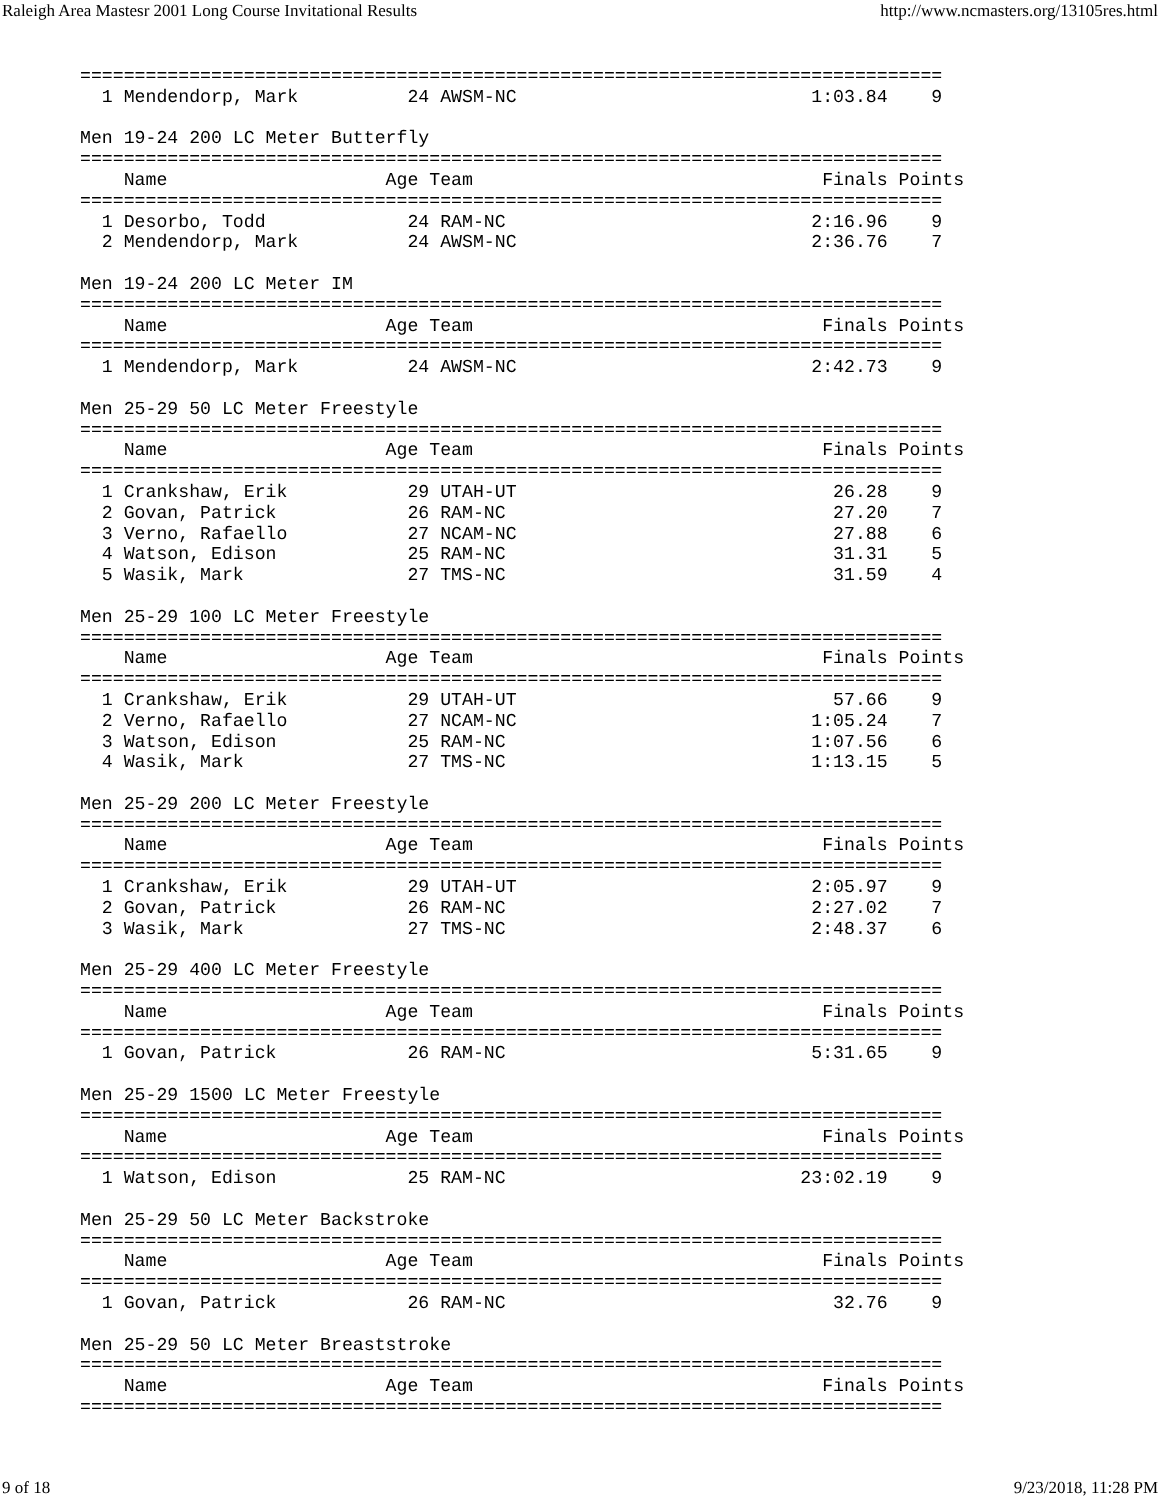Raleigh Area Mastesr 2001 Long Course Invitational Results http://www.ncmasters.org/13105res.html
===============================================================================
  1 Mendendorp, Mark          24 AWSM-NC                           1:03.84    9

Men 19-24 200 LC Meter Butterfly
===============================================================================
    Name                    Age Team                                Finals Points
===============================================================================
  1 Desorbo, Todd             24 RAM-NC                            2:16.96    9
  2 Mendendorp, Mark          24 AWSM-NC                           2:36.76    7

Men 19-24 200 LC Meter IM
===============================================================================
    Name                    Age Team                                Finals Points
===============================================================================
  1 Mendendorp, Mark          24 AWSM-NC                           2:42.73    9

Men 25-29 50 LC Meter Freestyle
===============================================================================
    Name                    Age Team                                Finals Points
===============================================================================
  1 Crankshaw, Erik           29 UTAH-UT                             26.28    9
  2 Govan, Patrick            26 RAM-NC                              27.20    7
  3 Verno, Rafaello           27 NCAM-NC                             27.88    6
  4 Watson, Edison            25 RAM-NC                              31.31    5
  5 Wasik, Mark               27 TMS-NC                              31.59    4

Men 25-29 100 LC Meter Freestyle
===============================================================================
    Name                    Age Team                                Finals Points
===============================================================================
  1 Crankshaw, Erik           29 UTAH-UT                             57.66    9
  2 Verno, Rafaello           27 NCAM-NC                           1:05.24    7
  3 Watson, Edison            25 RAM-NC                            1:07.56    6
  4 Wasik, Mark               27 TMS-NC                            1:13.15    5

Men 25-29 200 LC Meter Freestyle
===============================================================================
    Name                    Age Team                                Finals Points
===============================================================================
  1 Crankshaw, Erik           29 UTAH-UT                           2:05.97    9
  2 Govan, Patrick            26 RAM-NC                            2:27.02    7
  3 Wasik, Mark               27 TMS-NC                            2:48.37    6

Men 25-29 400 LC Meter Freestyle
===============================================================================
    Name                    Age Team                                Finals Points
===============================================================================
  1 Govan, Patrick            26 RAM-NC                            5:31.65    9

Men 25-29 1500 LC Meter Freestyle
===============================================================================
    Name                    Age Team                                Finals Points
===============================================================================
  1 Watson, Edison            25 RAM-NC                           23:02.19    9

Men 25-29 50 LC Meter Backstroke
===============================================================================
    Name                    Age Team                                Finals Points
===============================================================================
  1 Govan, Patrick            26 RAM-NC                              32.76    9

Men 25-29 50 LC Meter Breaststroke
===============================================================================
    Name                    Age Team                                Finals Points
===============================================================================
9 of 18 9/23/2018, 11:28 PM